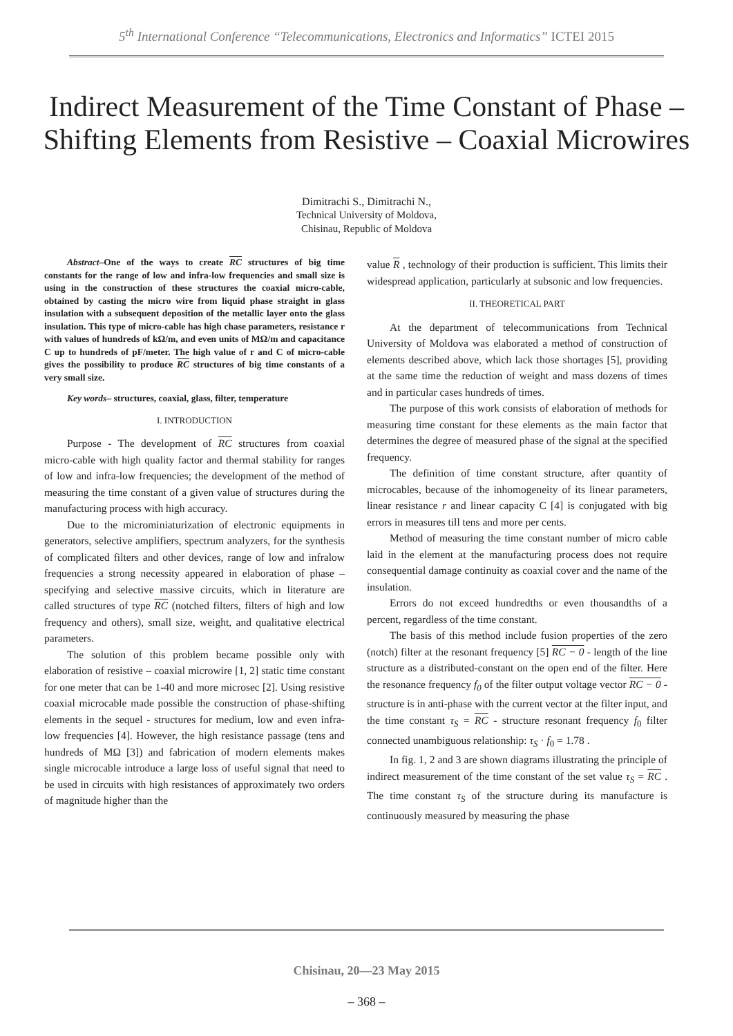5<sup>th</sup> International Conference “Telecommunications, Electronics and Informatics” ICTEI 2015
Indirect Measurement of the Time Constant of Phase – Shifting Elements from Resistive – Coaxial Microwires
Dimitrachi S., Dimitrachi N.,
Technical University of Moldova,
Chisinau, Republic of Moldova
Abstract–One of the ways to create RC structures of big time constants for the range of low and infra-low frequencies and small size is using in the construction of these structures the coaxial micro-cable, obtained by casting the micro wire from liquid phase straight in glass insulation with a subsequent deposition of the metallic layer onto the glass insulation. This type of micro-cable has high chase parameters, resistance r with values of hundreds of kΩ/m, and even units of MΩ/m and capacitance C up to hundreds of pF/meter. The high value of r and C of micro-cable gives the possibility to produce RC structures of big time constants of a very small size.
Key words– structures, coaxial, glass, filter, temperature
I. INTRODUCTION
Purpose - The development of RC structures from coaxial micro-cable with high quality factor and thermal stability for ranges of low and infra-low frequencies; the development of the method of measuring the time constant of a given value of structures during the manufacturing process with high accuracy.
Due to the microminiaturization of electronic equipments in generators, selective amplifiers, spectrum analyzers, for the synthesis of complicated filters and other devices, range of low and infralow frequencies a strong necessity appeared in elaboration of phase – specifying and selective massive circuits, which in literature are called structures of type RC (notched filters, filters of high and low frequency and others), small size, weight, and qualitative electrical parameters.
The solution of this problem became possible only with elaboration of resistive – coaxial microwire [1, 2] static time constant for one meter that can be 1-40 and more microsec [2]. Using resistive coaxial microcable made possible the construction of phase-shifting elements in the sequel - structures for medium, low and even infra-low frequencies [4]. However, the high resistance passage (tens and hundreds of MΩ [3]) and fabrication of modern elements makes single microcable introduce a large loss of useful signal that need to be used in circuits with high resistances of approximately two orders of magnitude higher than the
value R , technology of their production is sufficient. This limits their widespread application, particularly at subsonic and low frequencies.
II. THEORETICAL PART
At the department of telecommunications from Technical University of Moldova was elaborated a method of construction of elements described above, which lack those shortages [5], providing at the same time the reduction of weight and mass dozens of times and in particular cases hundreds of times.
The purpose of this work consists of elaboration of methods for measuring time constant for these elements as the main factor that determines the degree of measured phase of the signal at the specified frequency.
The definition of time constant structure, after quantity of microcables, because of the inhomogeneity of its linear parameters, linear resistance r and linear capacity C [4] is conjugated with big errors in measures till tens and more per cents.
Method of measuring the time constant number of micro cable laid in the element at the manufacturing process does not require consequential damage continuity as coaxial cover and the name of the insulation.
Errors do not exceed hundredths or even thousandths of a percent, regardless of the time constant.
The basis of this method include fusion properties of the zero (notch) filter at the resonant frequency [5] RC − 0 - length of the line structure as a distributed-constant on the open end of the filter. Here the resonance frequency f<sub>0</sub> of the filter output voltage vector RC − 0 - structure is in anti-phase with the current vector at the filter input, and the time constant τ<sub>S</sub> = RC - structure resonant frequency f<sub>0</sub> filter connected unambiguous relationship: τ<sub>S</sub> · f<sub>0</sub> = 1.78 .
In fig. 1, 2 and 3 are shown diagrams illustrating the principle of indirect measurement of the time constant of the set value τ<sub>S</sub> = RC . The time constant τ<sub>S</sub> of the structure during its manufacture is continuously measured by measuring the phase
Chisinau, 20—23 May 2015
– 368 –